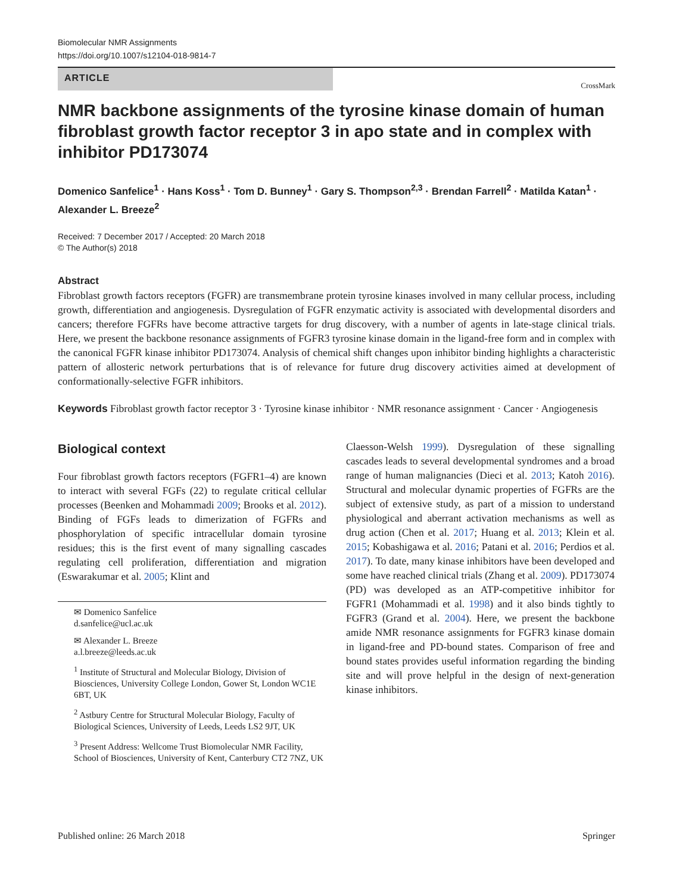Biomolecular NMR Assignments
https://doi.org/10.1007/s12104-018-9814-7
ARTICLE
CrossMark
NMR backbone assignments of the tyrosine kinase domain of human fibroblast growth factor receptor 3 in apo state and in complex with inhibitor PD173074
Domenico Sanfelice<sup>1</sup> · Hans Koss<sup>1</sup> · Tom D. Bunney<sup>1</sup> · Gary S. Thompson<sup>2,3</sup> · Brendan Farrell<sup>2</sup> · Matilda Katan<sup>1</sup> · Alexander L. Breeze<sup>2</sup>
Received: 7 December 2017 / Accepted: 20 March 2018
© The Author(s) 2018
Abstract
Fibroblast growth factors receptors (FGFR) are transmembrane protein tyrosine kinases involved in many cellular process, including growth, differentiation and angiogenesis. Dysregulation of FGFR enzymatic activity is associated with developmental disorders and cancers; therefore FGFRs have become attractive targets for drug discovery, with a number of agents in late-stage clinical trials. Here, we present the backbone resonance assignments of FGFR3 tyrosine kinase domain in the ligand-free form and in complex with the canonical FGFR kinase inhibitor PD173074. Analysis of chemical shift changes upon inhibitor binding highlights a characteristic pattern of allosteric network perturbations that is of relevance for future drug discovery activities aimed at development of conformationally-selective FGFR inhibitors.
Keywords Fibroblast growth factor receptor 3 · Tyrosine kinase inhibitor · NMR resonance assignment · Cancer · Angiogenesis
Biological context
Four fibroblast growth factors receptors (FGFR1–4) are known to interact with several FGFs (22) to regulate critical cellular processes (Beenken and Mohammadi 2009; Brooks et al. 2012). Binding of FGFs leads to dimerization of FGFRs and phosphorylation of specific intracellular domain tyrosine residues; this is the first event of many signalling cascades regulating cell proliferation, differentiation and migration (Eswarakumar et al. 2005; Klint and
✉ Domenico Sanfelice
d.sanfelice@ucl.ac.uk
✉ Alexander L. Breeze
a.l.breeze@leeds.ac.uk
<sup>1</sup> Institute of Structural and Molecular Biology, Division of Biosciences, University College London, Gower St, London WC1E 6BT, UK
<sup>2</sup> Astbury Centre for Structural Molecular Biology, Faculty of Biological Sciences, University of Leeds, Leeds LS2 9JT, UK
<sup>3</sup> Present Address: Wellcome Trust Biomolecular NMR Facility, School of Biosciences, University of Kent, Canterbury CT2 7NZ, UK
Claesson-Welsh 1999). Dysregulation of these signalling cascades leads to several developmental syndromes and a broad range of human malignancies (Dieci et al. 2013; Katoh 2016). Structural and molecular dynamic properties of FGFRs are the subject of extensive study, as part of a mission to understand physiological and aberrant activation mechanisms as well as drug action (Chen et al. 2017; Huang et al. 2013; Klein et al. 2015; Kobashigawa et al. 2016; Patani et al. 2016; Perdios et al. 2017). To date, many kinase inhibitors have been developed and some have reached clinical trials (Zhang et al. 2009). PD173074 (PD) was developed as an ATP-competitive inhibitor for FGFR1 (Mohammadi et al. 1998) and it also binds tightly to FGFR3 (Grand et al. 2004). Here, we present the backbone amide NMR resonance assignments for FGFR3 kinase domain in ligand-free and PD-bound states. Comparison of free and bound states provides useful information regarding the binding site and will prove helpful in the design of next-generation kinase inhibitors.
Published online: 26 March 2018 Springer